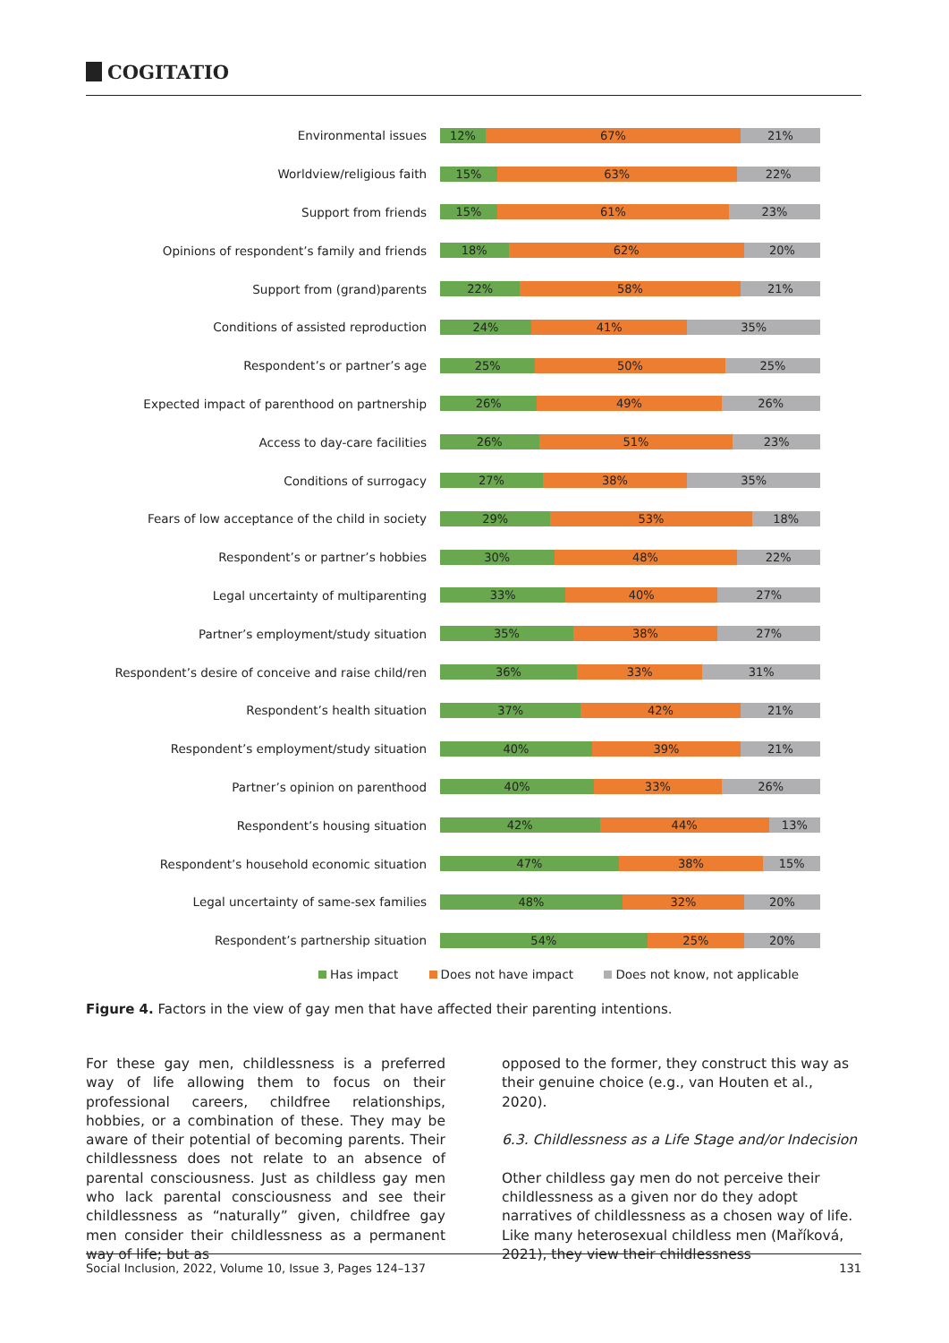COGITATIO
Environmental issues
12% 67% 21%
Worldview/religious faith
15% 63% 22%
Support from friends
15% 61% 23%
Opinions of respondent’s family and friends
18% 62% 20%
Support from (grand)parents
22% 58% 21%
Conditions of assisted reproduction
24% 41% 35%
Respondent’s or partner’s age
25% 50% 25%
Expected impact of parenthood on partnership
26% 49% 26%
Access to day-care facilities
26% 51% 23%
Conditions of surrogacy
27% 38% 35%
Fears of low acceptance of the child in society
29% 53% 18%
Respondent’s or partner’s hobbies
30% 48% 22%
Legal uncertainty of multiparenting
33% 40% 27%
Partner’s employment/study situation
35% 38% 27%
Respondent’s desire of conceive and raise child/ren
36% 33% 31%
Respondent’s health situation
37% 42% 21%
Respondent’s employment/study situation
40% 39% 21%
Partner’s opinion on parenthood
40% 33% 26%
Respondent’s housing situation
42% 44% 13%
Respondent’s household economic situation
47% 38% 15%
Legal uncertainty of same-sex families
48% 32% 20%
Respondent’s partnership situation
54% 25% 20%
Has impact Does not have impact Does not know, not applicable
Figure 4. Factors in the view of gay men that have affected their parenting intentions.
For these gay men, childlessness is a preferred way of life allowing them to focus on their professional careers, childfree relationships, hobbies, or a combination of these. They may be aware of their potential of becoming parents. Their childlessness does not relate to an absence of parental consciousness. Just as childless gay men who lack parental consciousness and see their childlessness as “naturally” given, childfree gay men consider their childlessness as a permanent way of life; but as
opposed to the former, they construct this way as their genuine choice (e.g., van Houten et al., 2020).
6.3. Childlessness as a Life Stage and/or Indecision
Other childless gay men do not perceive their childlessness as a given nor do they adopt narratives of childlessness as a chosen way of life. Like many heterosexual childless men (Maříková, 2021), they view their childlessness
Social Inclusion, 2022, Volume 10, Issue 3, Pages 124–137 131